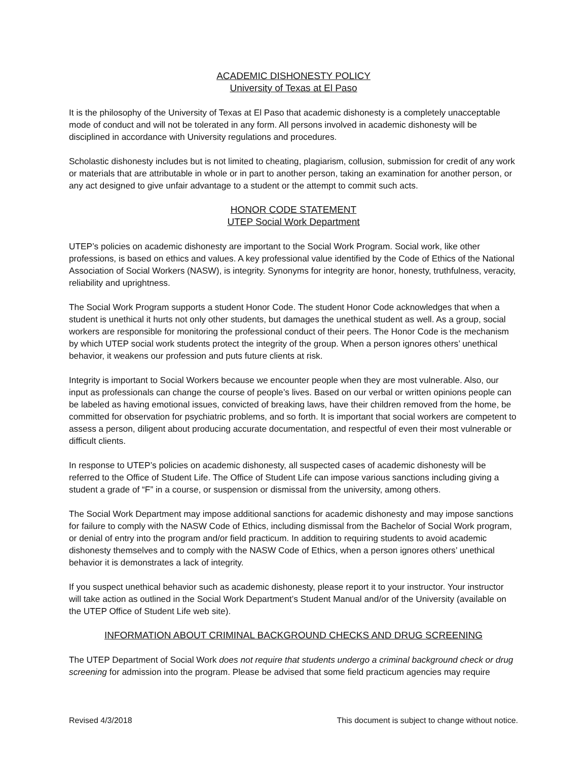ACADEMIC DISHONESTY POLICY
University of Texas at El Paso
It is the philosophy of the University of Texas at El Paso that academic dishonesty is a completely unacceptable mode of conduct and will not be tolerated in any form. All persons involved in academic dishonesty will be disciplined in accordance with University regulations and procedures.
Scholastic dishonesty includes but is not limited to cheating, plagiarism, collusion, submission for credit of any work or materials that are attributable in whole or in part to another person, taking an examination for another person, or any act designed to give unfair advantage to a student or the attempt to commit such acts.
HONOR CODE STATEMENT
UTEP Social Work Department
UTEP’s policies on academic dishonesty are important to the Social Work Program. Social work, like other professions, is based on ethics and values. A key professional value identified by the Code of Ethics of the National Association of Social Workers (NASW), is integrity. Synonyms for integrity are honor, honesty, truthfulness, veracity, reliability and uprightness.
The Social Work Program supports a student Honor Code. The student Honor Code acknowledges that when a student is unethical it hurts not only other students, but damages the unethical student as well. As a group, social workers are responsible for monitoring the professional conduct of their peers. The Honor Code is the mechanism by which UTEP social work students protect the integrity of the group. When a person ignores others’ unethical behavior, it weakens our profession and puts future clients at risk.
Integrity is important to Social Workers because we encounter people when they are most vulnerable. Also, our input as professionals can change the course of people’s lives. Based on our verbal or written opinions people can be labeled as having emotional issues, convicted of breaking laws, have their children removed from the home, be committed for observation for psychiatric problems, and so forth. It is important that social workers are competent to assess a person, diligent about producing accurate documentation, and respectful of even their most vulnerable or difficult clients.
In response to UTEP’s policies on academic dishonesty, all suspected cases of academic dishonesty will be referred to the Office of Student Life. The Office of Student Life can impose various sanctions including giving a student a grade of “F” in a course, or suspension or dismissal from the university, among others.
The Social Work Department may impose additional sanctions for academic dishonesty and may impose sanctions for failure to comply with the NASW Code of Ethics, including dismissal from the Bachelor of Social Work program, or denial of entry into the program and/or field practicum. In addition to requiring students to avoid academic dishonesty themselves and to comply with the NASW Code of Ethics, when a person ignores others’ unethical behavior it is demonstrates a lack of integrity.
If you suspect unethical behavior such as academic dishonesty, please report it to your instructor. Your instructor will take action as outlined in the Social Work Department’s Student Manual and/or of the University (available on the UTEP Office of Student Life web site).
INFORMATION ABOUT CRIMINAL BACKGROUND CHECKS AND DRUG SCREENING
The UTEP Department of Social Work does not require that students undergo a criminal background check or drug screening for admission into the program. Please be advised that some field practicum agencies may require
Revised 4/3/2018 This document is subject to change without notice.